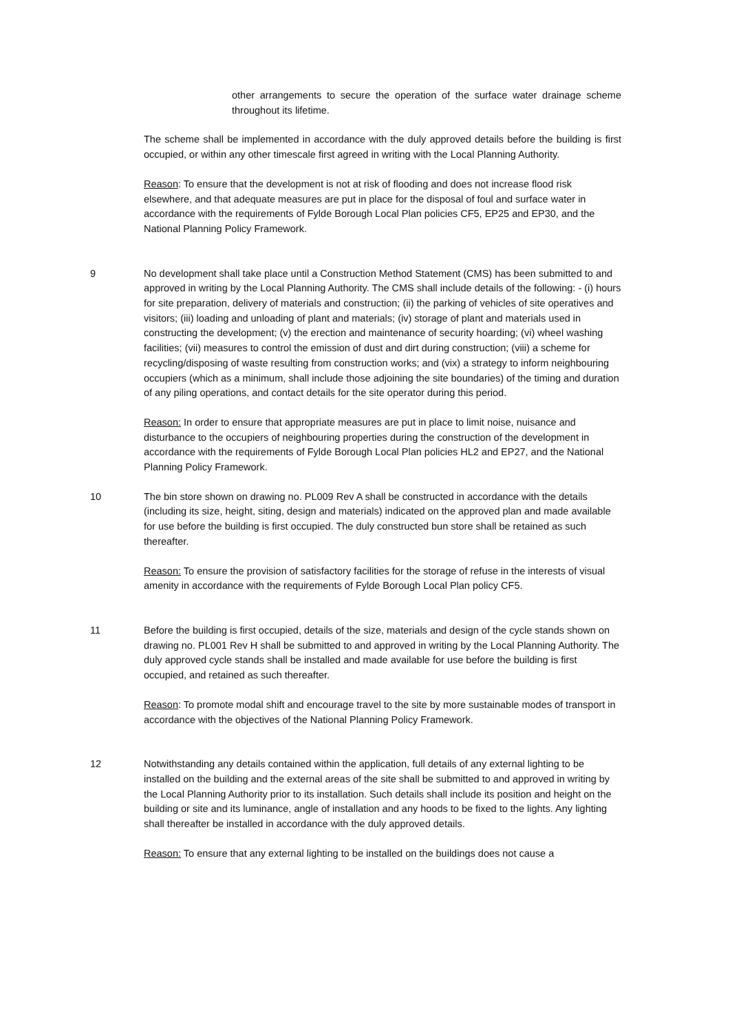other arrangements to secure the operation of the surface water drainage scheme throughout its lifetime.
The scheme shall be implemented in accordance with the duly approved details before the building is first occupied, or within any other timescale first agreed in writing with the Local Planning Authority.
Reason: To ensure that the development is not at risk of flooding and does not increase flood risk elsewhere, and that adequate measures are put in place for the disposal of foul and surface water in accordance with the requirements of Fylde Borough Local Plan policies CF5, EP25 and EP30, and the National Planning Policy Framework.
9 No development shall take place until a Construction Method Statement (CMS) has been submitted to and approved in writing by the Local Planning Authority. The CMS shall include details of the following: - (i) hours for site preparation, delivery of materials and construction; (ii) the parking of vehicles of site operatives and visitors; (iii) loading and unloading of plant and materials; (iv) storage of plant and materials used in constructing the development; (v) the erection and maintenance of security hoarding; (vi) wheel washing facilities; (vii) measures to control the emission of dust and dirt during construction; (viii) a scheme for recycling/disposing of waste resulting from construction works; and (vix) a strategy to inform neighbouring occupiers (which as a minimum, shall include those adjoining the site boundaries) of the timing and duration of any piling operations, and contact details for the site operator during this period.
Reason: In order to ensure that appropriate measures are put in place to limit noise, nuisance and disturbance to the occupiers of neighbouring properties during the construction of the development in accordance with the requirements of Fylde Borough Local Plan policies HL2 and EP27, and the National Planning Policy Framework.
10 The bin store shown on drawing no. PL009 Rev A shall be constructed in accordance with the details (including its size, height, siting, design and materials) indicated on the approved plan and made available for use before the building is first occupied. The duly constructed bun store shall be retained as such thereafter.
Reason: To ensure the provision of satisfactory facilities for the storage of refuse in the interests of visual amenity in accordance with the requirements of Fylde Borough Local Plan policy CF5.
11 Before the building is first occupied, details of the size, materials and design of the cycle stands shown on drawing no. PL001 Rev H shall be submitted to and approved in writing by the Local Planning Authority. The duly approved cycle stands shall be installed and made available for use before the building is first occupied, and retained as such thereafter.
Reason: To promote modal shift and encourage travel to the site by more sustainable modes of transport in accordance with the objectives of the National Planning Policy Framework.
12 Notwithstanding any details contained within the application, full details of any external lighting to be installed on the building and the external areas of the site shall be submitted to and approved in writing by the Local Planning Authority prior to its installation. Such details shall include its position and height on the building or site and its luminance, angle of installation and any hoods to be fixed to the lights. Any lighting shall thereafter be installed in accordance with the duly approved details.
Reason: To ensure that any external lighting to be installed on the buildings does not cause a